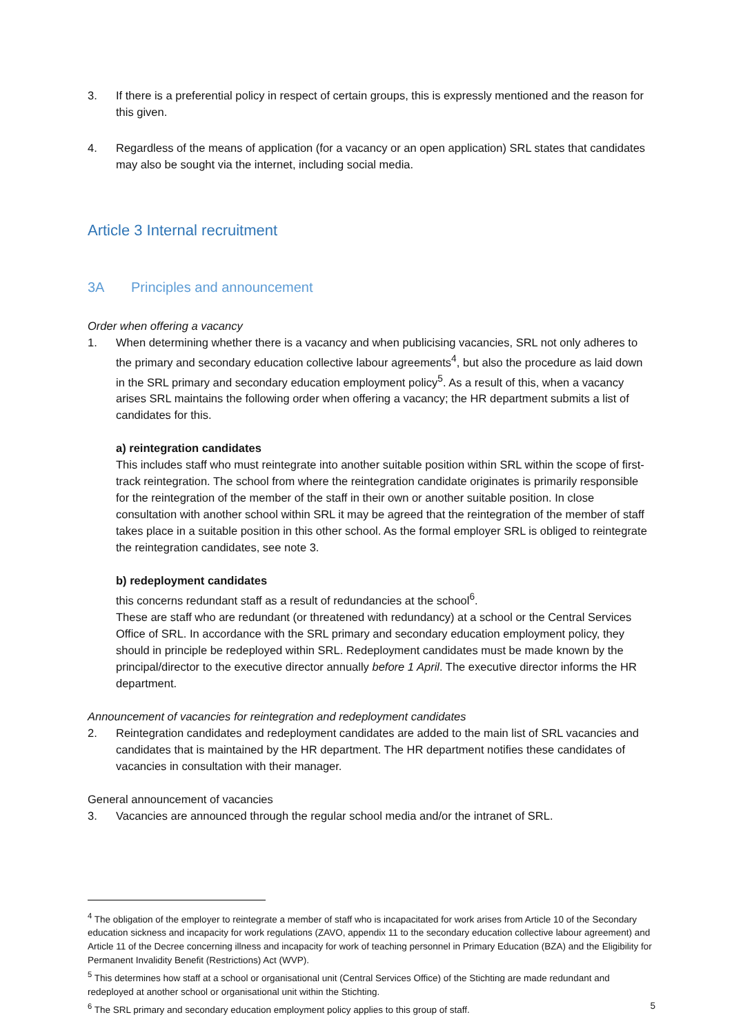3. If there is a preferential policy in respect of certain groups, this is expressly mentioned and the reason for this given.
4. Regardless of the means of application (for a vacancy or an open application) SRL states that candidates may also be sought via the internet, including social media.
Article 3 Internal recruitment
3A Principles and announcement
Order when offering a vacancy
1. When determining whether there is a vacancy and when publicising vacancies, SRL not only adheres to the primary and secondary education collective labour agreements<sup>4</sup>, but also the procedure as laid down in the SRL primary and secondary education employment policy<sup>5</sup>. As a result of this, when a vacancy arises SRL maintains the following order when offering a vacancy; the HR department submits a list of candidates for this.
a) reintegration candidates
This includes staff who must reintegrate into another suitable position within SRL within the scope of first-track reintegration. The school from where the reintegration candidate originates is primarily responsible for the reintegration of the member of the staff in their own or another suitable position. In close consultation with another school within SRL it may be agreed that the reintegration of the member of staff takes place in a suitable position in this other school. As the formal employer SRL is obliged to reintegrate the reintegration candidates, see note 3.
b) redeployment candidates
this concerns redundant staff as a result of redundancies at the school<sup>6</sup>.
These are staff who are redundant (or threatened with redundancy) at a school or the Central Services Office of SRL. In accordance with the SRL primary and secondary education employment policy, they should in principle be redeployed within SRL. Redeployment candidates must be made known by the principal/director to the executive director annually before 1 April. The executive director informs the HR department.
Announcement of vacancies for reintegration and redeployment candidates
2. Reintegration candidates and redeployment candidates are added to the main list of SRL vacancies and candidates that is maintained by the HR department. The HR department notifies these candidates of vacancies in consultation with their manager.
General announcement of vacancies
3. Vacancies are announced through the regular school media and/or the intranet of SRL.
<sup>4</sup> The obligation of the employer to reintegrate a member of staff who is incapacitated for work arises from Article 10 of the Secondary education sickness and incapacity for work regulations (ZAVO, appendix 11 to the secondary education collective labour agreement) and Article 11 of the Decree concerning illness and incapacity for work of teaching personnel in Primary Education (BZA) and the Eligibility for Permanent Invalidity Benefit (Restrictions) Act (WVP).
<sup>5</sup> This determines how staff at a school or organisational unit (Central Services Office) of the Stichting are made redundant and redeployed at another school or organisational unit within the Stichting.
<sup>6</sup> The SRL primary and secondary education employment policy applies to this group of staff.
5